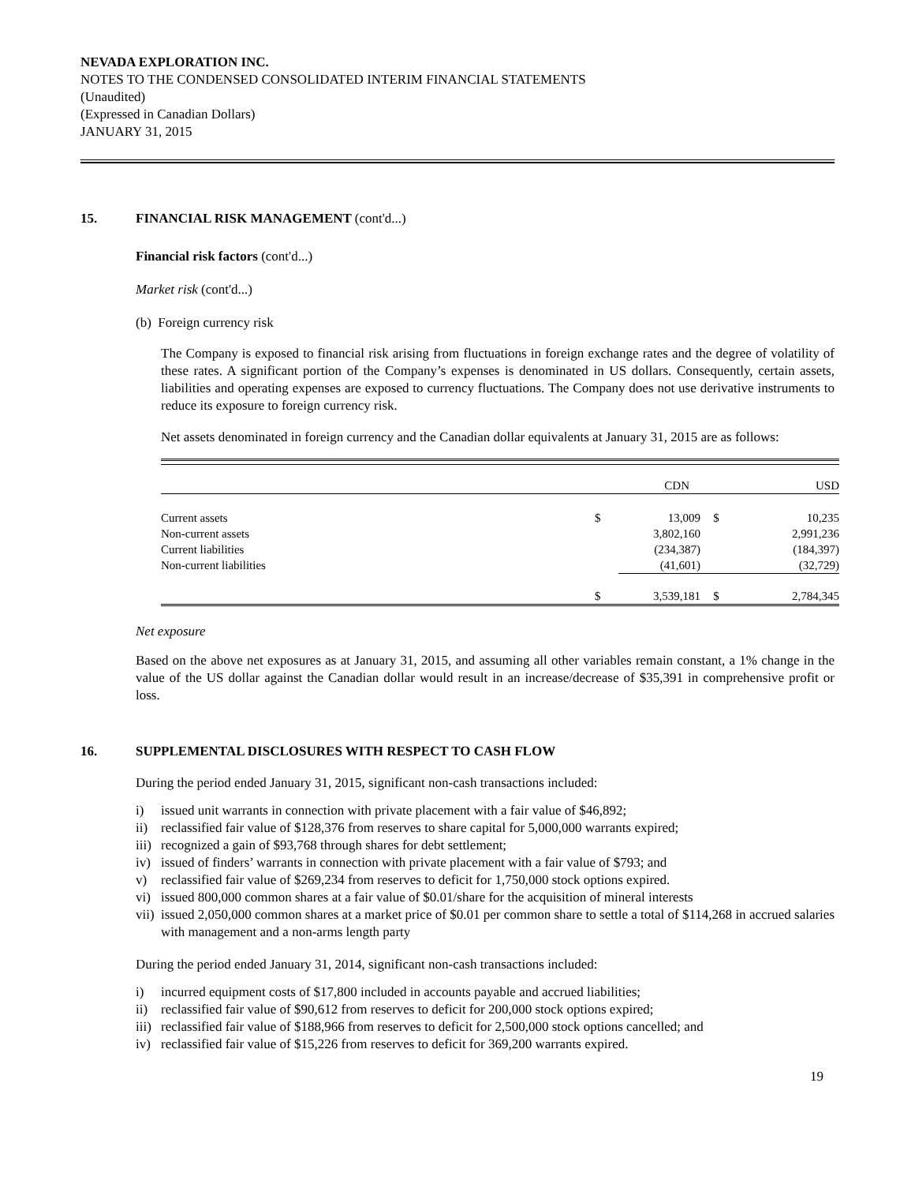NEVADA EXPLORATION INC.
NOTES TO THE CONDENSED CONSOLIDATED INTERIM FINANCIAL STATEMENTS
(Unaudited)
(Expressed in Canadian Dollars)
JANUARY 31, 2015
15. FINANCIAL RISK MANAGEMENT (cont'd...)
Financial risk factors (cont'd...)
Market risk (cont'd...)
(b) Foreign currency risk
The Company is exposed to financial risk arising from fluctuations in foreign exchange rates and the degree of volatility of these rates. A significant portion of the Company’s expenses is denominated in US dollars. Consequently, certain assets, liabilities and operating expenses are exposed to currency fluctuations. The Company does not use derivative instruments to reduce its exposure to foreign currency risk.
Net assets denominated in foreign currency and the Canadian dollar equivalents at January 31, 2015 are as follows:
| | | CDN | | USD |
| --- | --- | --- | --- | --- |
| Current assets | $ | 13,009 | $ | 10,235 |
| Non-current assets | | 3,802,160 | | 2,991,236 |
| Current liabilities | | (234,387) | | (184,397) |
| Non-current liabilities | | (41,601) | | (32,729) |
| | $ | 3,539,181 | $ | 2,784,345 |
Net exposure
Based on the above net exposures as at January 31, 2015, and assuming all other variables remain constant, a 1% change in the value of the US dollar against the Canadian dollar would result in an increase/decrease of $35,391 in comprehensive profit or loss.
16. SUPPLEMENTAL DISCLOSURES WITH RESPECT TO CASH FLOW
During the period ended January 31, 2015, significant non-cash transactions included:
i) issued unit warrants in connection with private placement with a fair value of $46,892;
ii) reclassified fair value of $128,376 from reserves to share capital for 5,000,000 warrants expired;
iii) recognized a gain of $93,768 through shares for debt settlement;
iv) issued of finders’ warrants in connection with private placement with a fair value of $793; and
v) reclassified fair value of $269,234 from reserves to deficit for 1,750,000 stock options expired.
vi) issued 800,000 common shares at a fair value of $0.01/share for the acquisition of mineral interests
vii) issued 2,050,000 common shares at a market price of $0.01 per common share to settle a total of $114,268 in accrued salaries with management and a non-arms length party
During the period ended January 31, 2014, significant non-cash transactions included:
i) incurred equipment costs of $17,800 included in accounts payable and accrued liabilities;
ii) reclassified fair value of $90,612 from reserves to deficit for 200,000 stock options expired;
iii) reclassified fair value of $188,966 from reserves to deficit for 2,500,000 stock options cancelled; and
iv) reclassified fair value of $15,226 from reserves to deficit for 369,200 warrants expired.
19